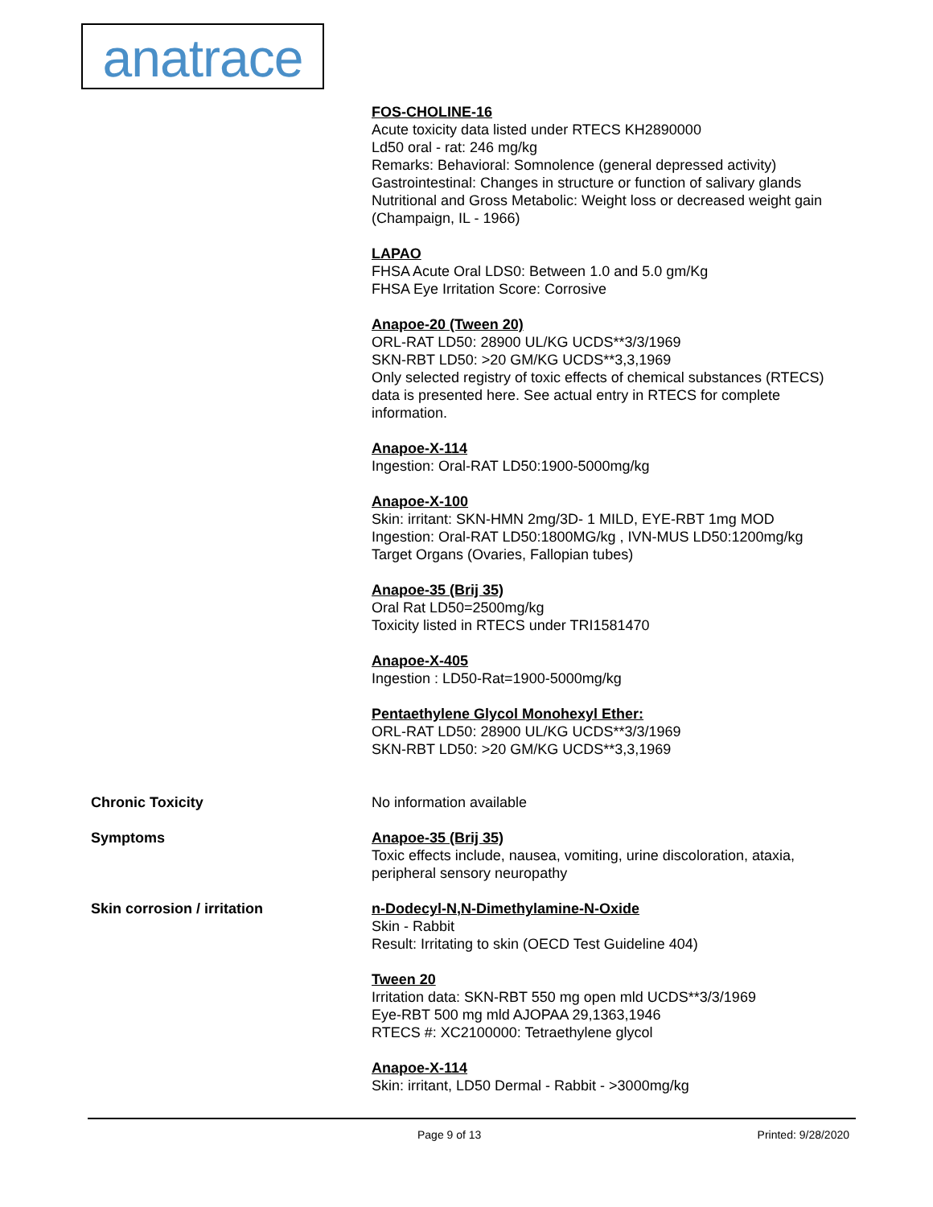anatrace
FOS-CHOLINE-16
Acute toxicity data listed under RTECS KH2890000
Ld50 oral - rat: 246 mg/kg
Remarks: Behavioral: Somnolence (general depressed activity)
Gastrointestinal: Changes in structure or function of salivary glands
Nutritional and Gross Metabolic: Weight loss or decreased weight gain (Champaign, IL - 1966)
LAPAO
FHSA Acute Oral LDS0: Between 1.0 and 5.0 gm/Kg
FHSA Eye Irritation Score: Corrosive
Anapoe-20 (Tween 20)
ORL-RAT LD50: 28900 UL/KG UCDS**3/3/1969
SKN-RBT LD50: >20 GM/KG UCDS**3,3,1969
Only selected registry of toxic effects of chemical substances (RTECS) data is presented here. See actual entry in RTECS for complete information.
Anapoe-X-114
Ingestion: Oral-RAT LD50:1900-5000mg/kg
Anapoe-X-100
Skin: irritant: SKN-HMN 2mg/3D- 1 MILD, EYE-RBT 1mg MOD
Ingestion: Oral-RAT LD50:1800MG/kg , IVN-MUS LD50:1200mg/kg
Target Organs (Ovaries, Fallopian tubes)
Anapoe-35 (Brij 35)
Oral Rat LD50=2500mg/kg
Toxicity listed in RTECS under TRI1581470
Anapoe-X-405
Ingestion : LD50-Rat=1900-5000mg/kg
Pentaethylene Glycol Monohexyl Ether:
ORL-RAT LD50: 28900 UL/KG UCDS**3/3/1969
SKN-RBT LD50: >20 GM/KG UCDS**3,3,1969
Chronic Toxicity No information available
Symptoms Anapoe-35 (Brij 35)
Toxic effects include, nausea, vomiting, urine discoloration, ataxia, peripheral sensory neuropathy
Skin corrosion / irritation n-Dodecyl-N,N-Dimethylamine-N-Oxide
Skin - Rabbit
Result: Irritating to skin (OECD Test Guideline 404)
Tween 20
Irritation data: SKN-RBT 550 mg open mld UCDS**3/3/1969
Eye-RBT 500 mg mld AJOPAA 29,1363,1946
RTECS #: XC2100000: Tetraethylene glycol
Anapoe-X-114
Skin: irritant, LD50 Dermal - Rabbit - >3000mg/kg
Page 9 of 13 Printed: 9/28/2020